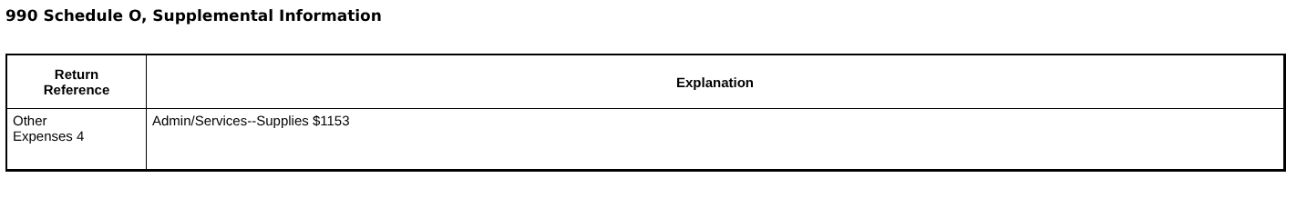990 Schedule O, Supplemental Information
| Return Reference | Explanation |
| --- | --- |
| Other Expenses 4 | Admin/Services--Supplies $1153 |